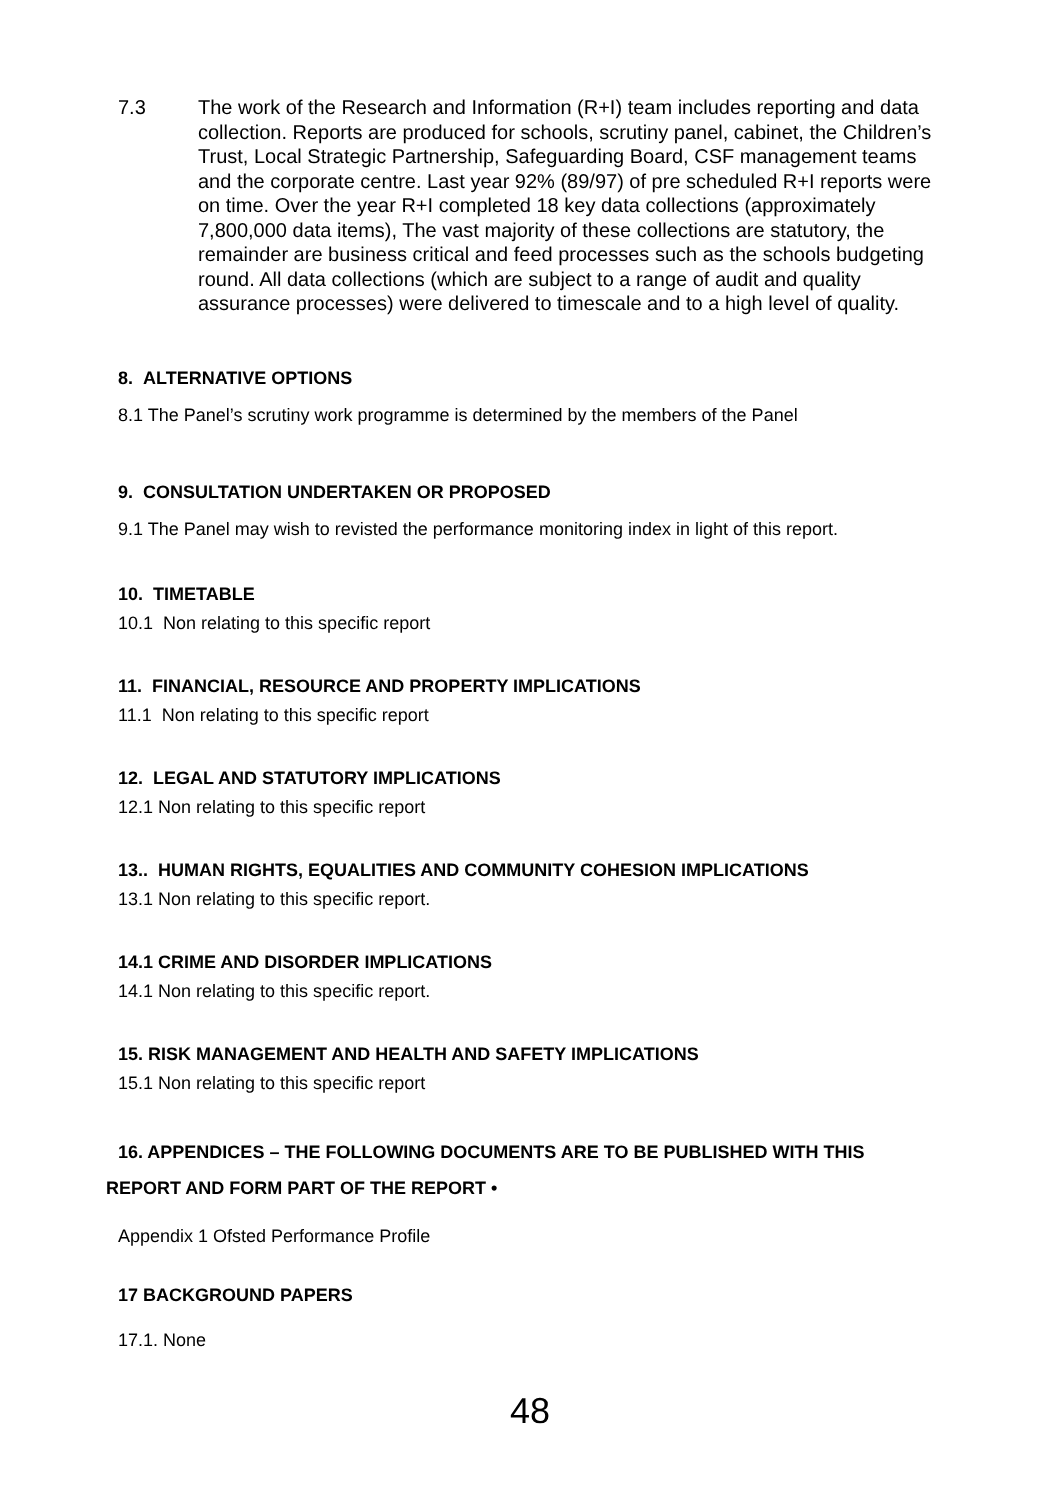7.3 The work of the Research and Information (R+I) team includes reporting and data collection. Reports are produced for schools, scrutiny panel, cabinet, the Children’s Trust, Local Strategic Partnership, Safeguarding Board, CSF management teams and the corporate centre. Last year 92% (89/97) of pre scheduled R+I reports were on time. Over the year R+I completed 18 key data collections (approximately 7,800,000 data items), The vast majority of these collections are statutory, the remainder are business critical and feed processes such as the schools budgeting round. All data collections (which are subject to a range of audit and quality assurance processes) were delivered to timescale and to a high level of quality.
8. ALTERNATIVE OPTIONS
8.1 The Panel’s scrutiny work programme is determined by the members of the Panel
9. CONSULTATION UNDERTAKEN OR PROPOSED
9.1 The Panel may wish to revisted the performance monitoring index in light of this report.
10. TIMETABLE
10.1 Non relating to this specific report
11. FINANCIAL, RESOURCE AND PROPERTY IMPLICATIONS
11.1 Non relating to this specific report
12. LEGAL AND STATUTORY IMPLICATIONS
12.1 Non relating to this specific report
13.. HUMAN RIGHTS, EQUALITIES AND COMMUNITY COHESION IMPLICATIONS
13.1 Non relating to this specific report.
14.1 CRIME AND DISORDER IMPLICATIONS
14.1 Non relating to this specific report.
15. RISK MANAGEMENT AND HEALTH AND SAFETY IMPLICATIONS
15.1 Non relating to this specific report
16. APPENDICES – THE FOLLOWING DOCUMENTS ARE TO BE PUBLISHED WITH THIS
REPORT AND FORM PART OF THE REPORT •
Appendix 1 Ofsted Performance Profile
17 BACKGROUND PAPERS
17.1. None
48